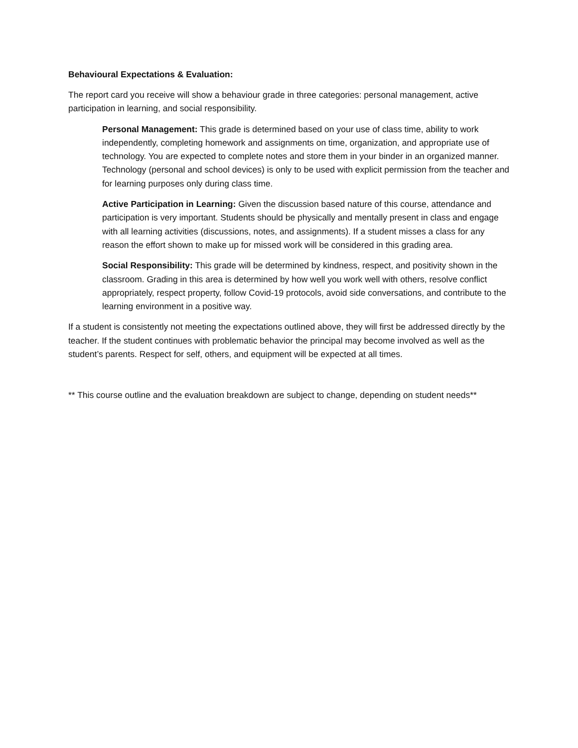Behavioural Expectations & Evaluation:
The report card you receive will show a behaviour grade in three categories: personal management, active participation in learning, and social responsibility.
Personal Management: This grade is determined based on your use of class time, ability to work independently, completing homework and assignments on time, organization, and appropriate use of technology. You are expected to complete notes and store them in your binder in an organized manner. Technology (personal and school devices) is only to be used with explicit permission from the teacher and for learning purposes only during class time.
Active Participation in Learning: Given the discussion based nature of this course, attendance and participation is very important. Students should be physically and mentally present in class and engage with all learning activities (discussions, notes, and assignments). If a student misses a class for any reason the effort shown to make up for missed work will be considered in this grading area.
Social Responsibility: This grade will be determined by kindness, respect, and positivity shown in the classroom. Grading in this area is determined by how well you work well with others, resolve conflict appropriately, respect property, follow Covid-19 protocols, avoid side conversations, and contribute to the learning environment in a positive way.
If a student is consistently not meeting the expectations outlined above, they will first be addressed directly by the teacher. If the student continues with problematic behavior the principal may become involved as well as the student’s parents. Respect for self, others, and equipment will be expected at all times.
** This course outline and the evaluation breakdown are subject to change, depending on student needs**